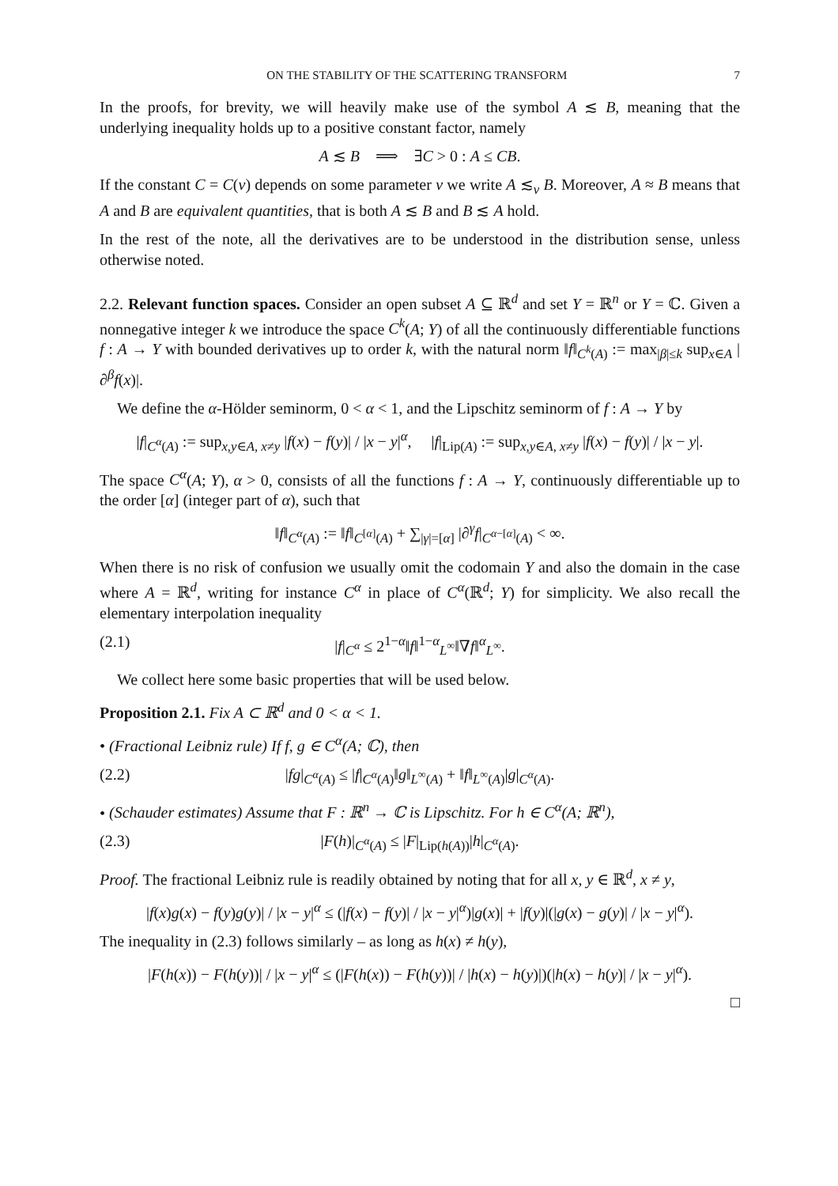ON THE STABILITY OF THE SCATTERING TRANSFORM 7
In the proofs, for brevity, we will heavily make use of the symbol A ≲ B, meaning that the underlying inequality holds up to a positive constant factor, namely
A ≲ B ⟹ ∃C > 0 : A ≤ CB.
If the constant C = C(ν) depends on some parameter ν we write A ≲<sub>ν</sub> B. Moreover, A ≈ B means that A and B are equivalent quantities, that is both A ≲ B and B ≲ A hold.
In the rest of the note, all the derivatives are to be understood in the distribution sense, unless otherwise noted.
2.2. Relevant function spaces. Consider an open subset A ⊆ ℝ<sup>d</sup> and set Y = ℝ<sup>n</sup> or Y = ℂ. Given a nonnegative integer k we introduce the space C<sup>k</sup>(A; Y) of all the continuously differentiable functions f : A → Y with bounded derivatives up to order k, with the natural norm ‖f‖<sub>C<sup>k</sup>(A)</sub> := max<sub>|β|≤k</sub> sup<sub>x∈A</sub> |∂<sup>β</sup>f(x)|.
We define the α-Hölder seminorm, 0 < α < 1, and the Lipschitz seminorm of f : A → Y by
|f|<sub>C<sup>α</sup>(A)</sub> := sup<sub>x,y∈A, x≠y</sub> |f(x) − f(y)| / |x − y|<sup>α</sup>, |f|<sub>Lip(A)</sub> := sup<sub>x,y∈A, x≠y</sub> |f(x) − f(y)| / |x − y|.
The space C<sup>α</sup>(A; Y), α > 0, consists of all the functions f : A → Y, continuously differentiable up to the order [α] (integer part of α), such that
‖f‖<sub>C<sup>α</sup>(A)</sub> := ‖f‖<sub>C<sup>[α]</sup>(A)</sub> + ∑<sub>|γ|=[α]</sub> |∂<sup>γ</sup>f|<sub>C<sup>α−[α]</sup>(A)</sub> < ∞.
When there is no risk of confusion we usually omit the codomain Y and also the domain in the case where A = ℝ<sup>d</sup>, writing for instance C<sup>α</sup> in place of C<sup>α</sup>(ℝ<sup>d</sup>; Y) for simplicity. We also recall the elementary interpolation inequality
(2.1) |f|<sub>C<sup>α</sup></sub> ≤ 2<sup>1−α</sup>‖f‖<sup>1−α</sup><sub>L<sup>∞</sup></sub>‖∇f‖<sup>α</sup><sub>L<sup>∞</sup></sub>.
We collect here some basic properties that will be used below.
Proposition 2.1. Fix A ⊂ ℝ<sup>d</sup> and 0 < α < 1.
• (Fractional Leibniz rule) If f, g ∈ C<sup>α</sup>(A; ℂ), then
(2.2) |fg|<sub>C<sup>α</sup>(A)</sub> ≤ |f|<sub>C<sup>α</sup>(A)</sub>‖g‖<sub>L<sup>∞</sup>(A)</sub> + ‖f‖<sub>L<sup>∞</sup>(A)</sub>|g|<sub>C<sup>α</sup>(A)</sub>.
• (Schauder estimates) Assume that F : ℝ<sup>n</sup> → ℂ is Lipschitz. For h ∈ C<sup>α</sup>(A; ℝ<sup>n</sup>),
(2.3) |F(h)|<sub>C<sup>α</sup>(A)</sub> ≤ |F|<sub>Lip(h(A))</sub>|h|<sub>C<sup>α</sup>(A)</sub>.
Proof. The fractional Leibniz rule is readily obtained by noting that for all x, y ∈ ℝ<sup>d</sup>, x ≠ y,
|f(x)g(x) − f(y)g(y)| / |x − y|<sup>α</sup> ≤ (|f(x) − f(y)| / |x − y|<sup>α</sup>)|g(x)| + |f(y)|(|g(x) − g(y)| / |x − y|<sup>α</sup>).
The inequality in (2.3) follows similarly – as long as h(x) ≠ h(y),
|F(h(x)) − F(h(y))| / |x − y|<sup>α</sup> ≤ (|F(h(x)) − F(h(y))| / |h(x) − h(y)|)(|h(x) − h(y)| / |x − y|<sup>α</sup>).
□